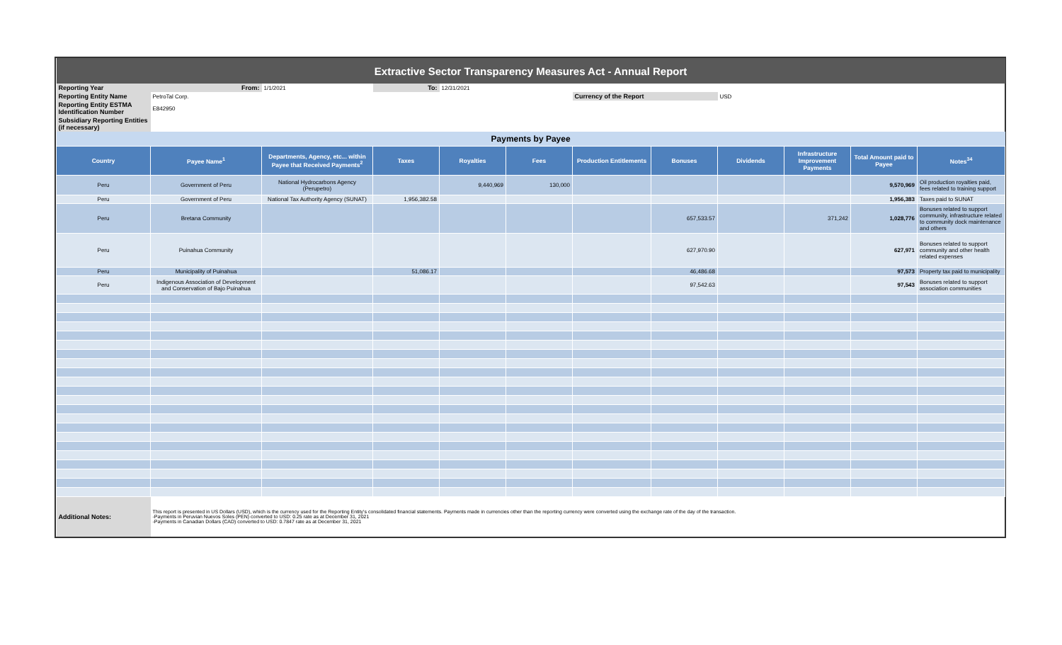| Extractive Sector Transparency Measures Act - Annual Report | | | | | | | | | | | |
| Reporting Year | From: | 1/1/2021 | To: | 12/31/2021 | | | | | | | |
| Reporting Entity Name | PetroTal Corp. | | | | | Currency of the Report | | USD | | | |
| Reporting Entity ESTMA Identification Number | E842950 | | | | | | | | | | |
| Subsidiary Reporting Entities (if necessary) | | | | | | | | | | | |
| Payments by Payee | | | | | | | | | | | |
| Country | Payee Name<sup>1</sup> | Departments, Agency, etc... within Payee that Received Payments<sup>2</sup> | Taxes | Royalties | Fees | Production Entitlements | Bonuses | Dividends | Infrastructure Improvement Payments | Total Amount paid to Payee | Notes<sup>34</sup> |
| Peru | Government of Peru | National Hydrocarbons Agency (Perupetro) | | 9,440,969 | 130,000 | | | | | 9,570,969 | Oil production royalties paid, fees related to training support |
| Peru | Government of Peru | National Tax Authority Agency (SUNAT) | 1,956,382.58 | | | | | | | 1,956,383 | Taxes paid to SUNAT |
| Peru | Bretana Community | | | | | | 657,533.57 | | 371,242 | 1,028,776 | Bonuses related to support community, infrastructure related to community dock maintenance and others |
| Peru | Puinahua Community | | | | | | 627,970.90 | | | 627,971 | Bonuses related to support community and other health related expenses |
| Peru | Municipality of Puinahua | | 51,086.17 | | | | 46,486.68 | | | 97,573 | Property tax paid to municipality |
| Peru | Indigenous Association of Development and Conservation of Bajo Puinahua | | | | | | 97,542.63 | | | 97,543 | Bonuses related to support association communities |
| Additional Notes: | This report is presented in US Dollars (USD), which is the currency used for the Reporting Entity's consolidated financial statements. Payments made in currencies other than the reporting currency were converted using the exchange rate of the day of the transaction. -Payments in Peruvian Nuevos Soles (PEN) converted to USD: 0.25 rate as at December 31, 2021 -Payments in Canadian Dollars (CAD) converted to USD: 0.7847 rate as at December 31, 2021 | | | | | | | | | | |